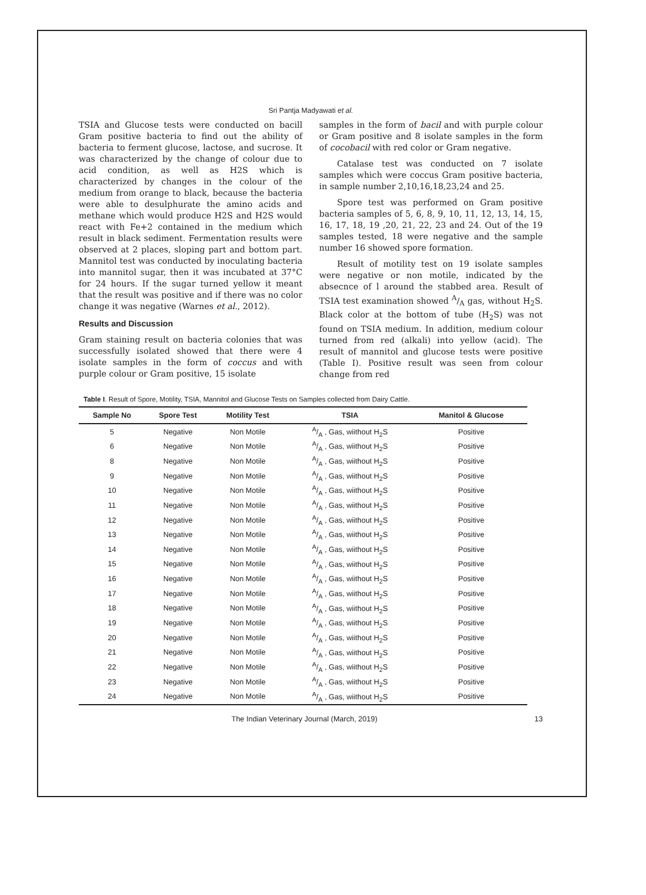Sri Pantja Madyawati et al.
TSIA and Glucose tests were conducted on bacill Gram positive bacteria to find out the ability of bacteria to ferment glucose, lactose, and sucrose. It was characterized by the change of colour due to acid condition, as well as H2S which is characterized by changes in the colour of the medium from orange to black, because the bacteria were able to desulphurate the amino acids and methane which would produce H2S and H2S would react with Fe+2 contained in the medium which result in black sediment. Fermentation results were observed at 2 places, sloping part and bottom part. Mannitol test was conducted by inoculating bacteria into mannitol sugar, then it was incubated at 37°C for 24 hours. If the sugar turned yellow it meant that the result was positive and if there was no color change it was negative (Warnes et al., 2012).
Results and Discussion
Gram staining result on bacteria colonies that was successfully isolated showed that there were 4 isolate samples in the form of coccus and with purple colour or Gram positive, 15 isolate
samples in the form of bacil and with purple colour or Gram positive and 8 isolate samples in the form of cocobacil with red color or Gram negative.
Catalase test was conducted on 7 isolate samples which were coccus Gram positive bacteria, in sample number 2,10,16,18,23,24 and 25.
Spore test was performed on Gram positive bacteria samples of 5, 6, 8, 9, 10, 11, 12, 13, 14, 15, 16, 17, 18, 19 ,20, 21, 22, 23 and 24. Out of the 19 samples tested, 18 were negative and the sample number 16 showed spore formation.
Result of motility test on 19 isolate samples were negative or non motile, indicated by the absecnce of l around the stabbed area. Result of TSIA test examination showed A/A gas, without H<sub>2</sub>S. Black color at the bottom of tube (H<sub>2</sub>S) was not found on TSIA medium. In addition, medium colour turned from red (alkali) into yellow (acid). The result of mannitol and glucose tests were positive (Table I). Positive result was seen from colour change from red
Table I. Result of Spore, Motility, TSIA, Mannitol and Glucose Tests on Samples collected from Dairy Cattle.
| Sample No | Spore Test | Motility Test | TSIA | Manitol & Glucose |
| --- | --- | --- | --- | --- |
| 5 | Negative | Non Motile | A/A , Gas, wiithout H<sub>2</sub>S | Positive |
| 6 | Negative | Non Motile | A/A , Gas, wiithout H<sub>2</sub>S | Positive |
| 8 | Negative | Non Motile | A/A , Gas, wiithout H<sub>2</sub>S | Positive |
| 9 | Negative | Non Motile | A/A , Gas, wiithout H<sub>2</sub>S | Positive |
| 10 | Negative | Non Motile | A/A , Gas, wiithout H<sub>2</sub>S | Positive |
| 11 | Negative | Non Motile | A/A , Gas, wiithout H<sub>2</sub>S | Positive |
| 12 | Negative | Non Motile | A/A , Gas, wiithout H<sub>2</sub>S | Positive |
| 13 | Negative | Non Motile | A/A , Gas, wiithout H<sub>2</sub>S | Positive |
| 14 | Negative | Non Motile | A/A , Gas, wiithout H<sub>2</sub>S | Positive |
| 15 | Negative | Non Motile | A/A , Gas, wiithout H<sub>2</sub>S | Positive |
| 16 | Negative | Non Motile | A/A , Gas, wiithout H<sub>2</sub>S | Positive |
| 17 | Negative | Non Motile | A/A , Gas, wiithout H<sub>2</sub>S | Positive |
| 18 | Negative | Non Motile | A/A , Gas, wiithout H<sub>2</sub>S | Positive |
| 19 | Negative | Non Motile | A/A , Gas, wiithout H<sub>2</sub>S | Positive |
| 20 | Negative | Non Motile | A/A , Gas, wiithout H<sub>2</sub>S | Positive |
| 21 | Negative | Non Motile | A/A , Gas, wiithout H<sub>2</sub>S | Positive |
| 22 | Negative | Non Motile | A/A , Gas, wiithout H<sub>2</sub>S | Positive |
| 23 | Negative | Non Motile | A/A , Gas, wiithout H<sub>2</sub>S | Positive |
| 24 | Negative | Non Motile | A/A , Gas, wiithout H<sub>2</sub>S | Positive |
The Indian Veterinary Journal (March, 2019) 13